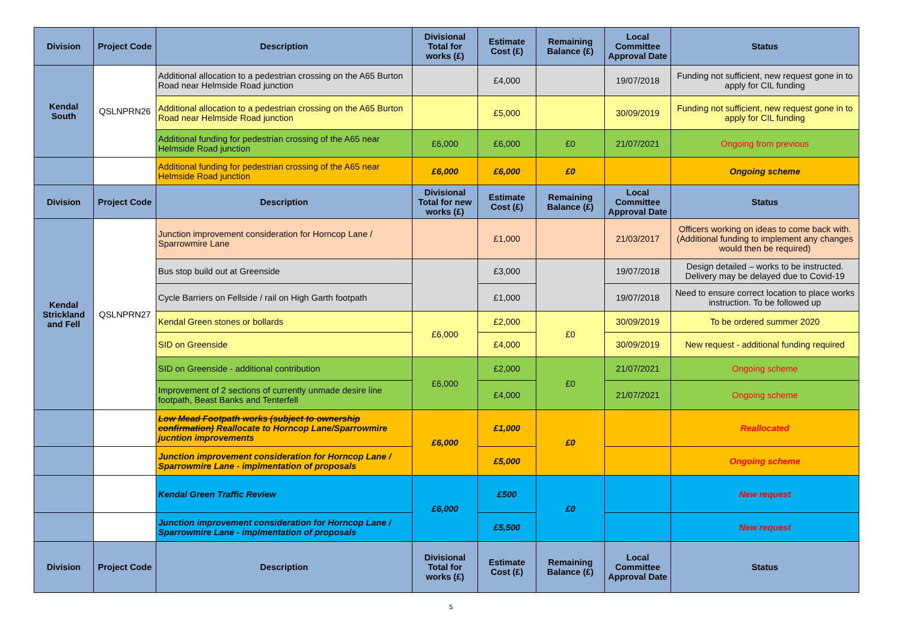| Division | Project Code | Description | Divisional Total for works (£) | Estimate Cost (£) | Remaining Balance (£) | Local Committee Approval Date | Status |
| --- | --- | --- | --- | --- | --- | --- | --- |
| Kendal South | QSLNPRN26 | Additional allocation to a pedestrian crossing on the A65 Burton Road near Helmside Road junction | | £4,000 | | 19/07/2018 | Funding not sufficient, new request gone in to apply for CIL funding |
| | | Additional allocation to a pedestrian crossing on the A65 Burton Road near Helmside Road junction | | £5,000 | | 30/09/2019 | Funding not sufficient, new request gone in to apply for CIL funding |
| | | Additional funding for pedestrian crossing of the A65 near Helmside Road junction | £6,000 | £6,000 | £0 | 21/07/2021 | Ongoing from previous |
| | | Additional funding for pedestrian crossing of the A65 near Helmside Road junction | £6,000 | £6,000 | £0 | | Ongoing scheme |
| Division | Project Code | Description | Divisional Total for new works (£) | Estimate Cost (£) | Remaining Balance (£) | Local Committee Approval Date | Status |
| Kendal Strickland and Fell | QSLNPRN27 | Junction improvement consideration for Horncop Lane / Sparrowmire Lane | | £1,000 | | 21/03/2017 | Officers working on ideas to come back with. (Additional funding to implement any changes would then be required) |
| | | Bus stop build out at Greenside | | £3,000 | | 19/07/2018 | Design detailed – works to be instructed. Delivery may be delayed due to Covid-19 |
| | | Cycle Barriers on Fellside / rail on High Garth footpath | | £1,000 | | 19/07/2018 | Need to ensure correct location to place works instruction. To be followed up |
| | | Kendal Green stones or bollards | £6,000 | £2,000 | £0 | 30/09/2019 | To be ordered summer 2020 |
| | | SID on Greenside | | £4,000 | | 30/09/2019 | New request - additional funding required |
| | | SID on Greenside - additional contribution | £6,000 | £2,000 | £0 | 21/07/2021 | Ongoing scheme |
| | | Improvement of 2 sections of currently unmade desire line footpath, Beast Banks and Tenterfell | | £4,000 | | 21/07/2021 | Ongoing scheme |
| | | Low Mead Footpath works (subject to ownership confirmation) Reallocate to Horncop Lane/Sparrowmire jucntion improvements | £6,000 | £1,000 | £0 | | Reallocated |
| | | Junction improvement consideration for Horncop Lane / Sparrowmire Lane - implmentation of proposals | | £5,000 | | | Ongoing scheme |
| | | Kendal Green Traffic Review | £6,000 | £500 | £0 | | New request |
| | | Junction improvement consideration for Horncop Lane / Sparrowmire Lane - implmentation of proposals | | £5,500 | | | New request |
| Division | Project Code | Description | Divisional Total for works (£) | Estimate Cost (£) | Remaining Balance (£) | Local Committee Approval Date | Status |
5